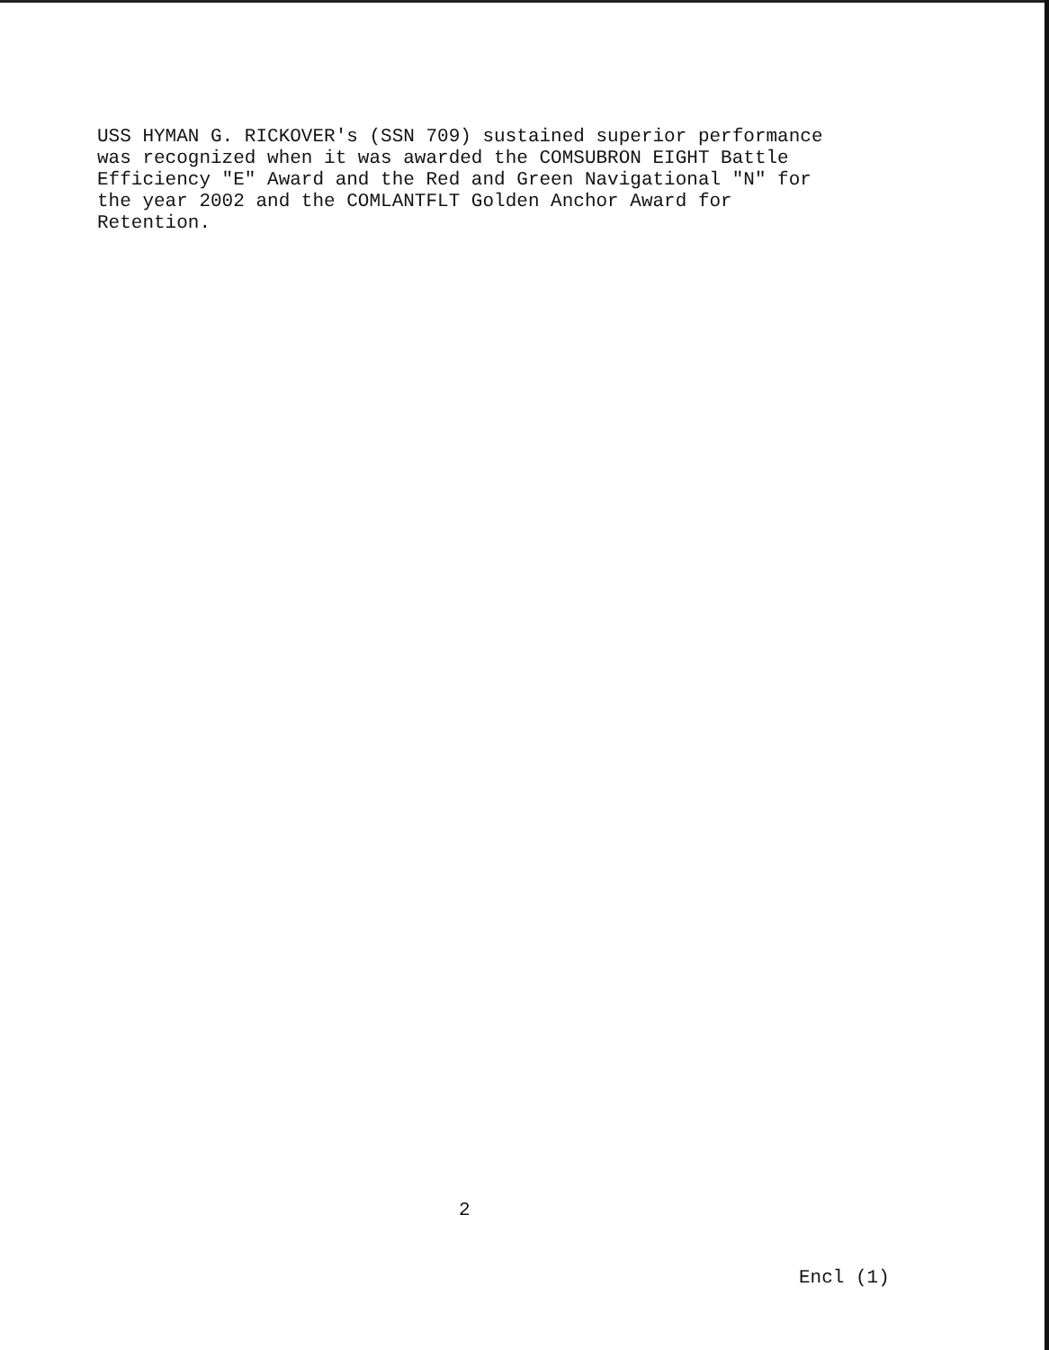USS HYMAN G. RICKOVER's (SSN 709) sustained superior performance was recognized when it was awarded the COMSUBRON EIGHT Battle Efficiency "E" Award and the Red and Green Navigational "N" for the year 2002 and the COMLANTFLT Golden Anchor Award for Retention.
2
Encl (1)